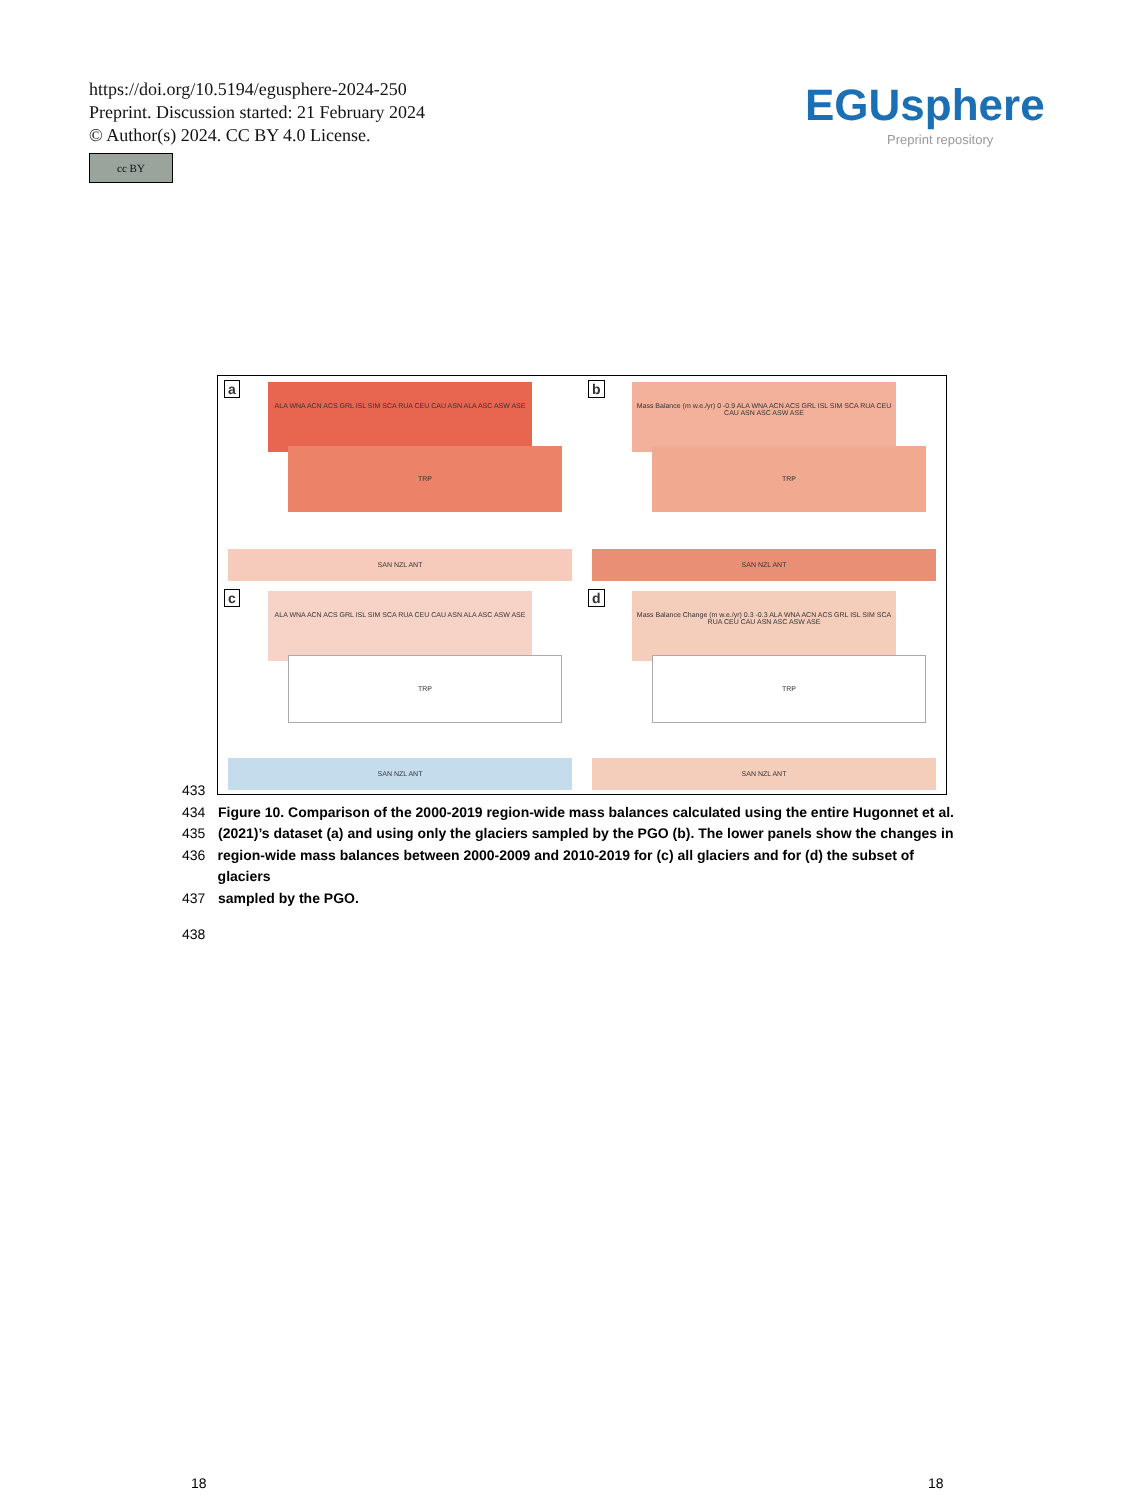https://doi.org/10.5194/egusphere-2024-250
Preprint. Discussion started: 21 February 2024
© Author(s) 2024. CC BY 4.0 License.
cc BY
EGUsphere
Preprint repository
a
ALA WNA ACN ACS GRL ISL SIM SCA RUA CEU CAU ASN ALA ASC ASW ASE
TRP
SAN NZL ANT
b
Mass Balance (m w.e./yr) 0 -0.9 ALA WNA ACN ACS GRL ISL SIM SCA RUA CEU CAU ASN ASC ASW ASE
TRP
SAN NZL ANT
c
ALA WNA ACN ACS GRL ISL SIM SCA RUA CEU CAU ASN ALA ASC ASW ASE
TRP
SAN NZL ANT
d
Mass Balance Change (m w.e./yr) 0.3 -0.3 ALA WNA ACN ACS GRL ISL SIM SCA RUA CEU CAU ASN ASC ASW ASE
TRP
SAN NZL ANT
433
434 Figure 10. Comparison of the 2000-2019 region-wide mass balances calculated using the entire Hugonnet et al.
435 (2021)’s dataset (a) and using only the glaciers sampled by the PGO (b). The lower panels show the changes in
436 region-wide mass balances between 2000-2009 and 2010-2019 for (c) all glaciers and for (d) the subset of glaciers
437 sampled by the PGO.
438
18 18